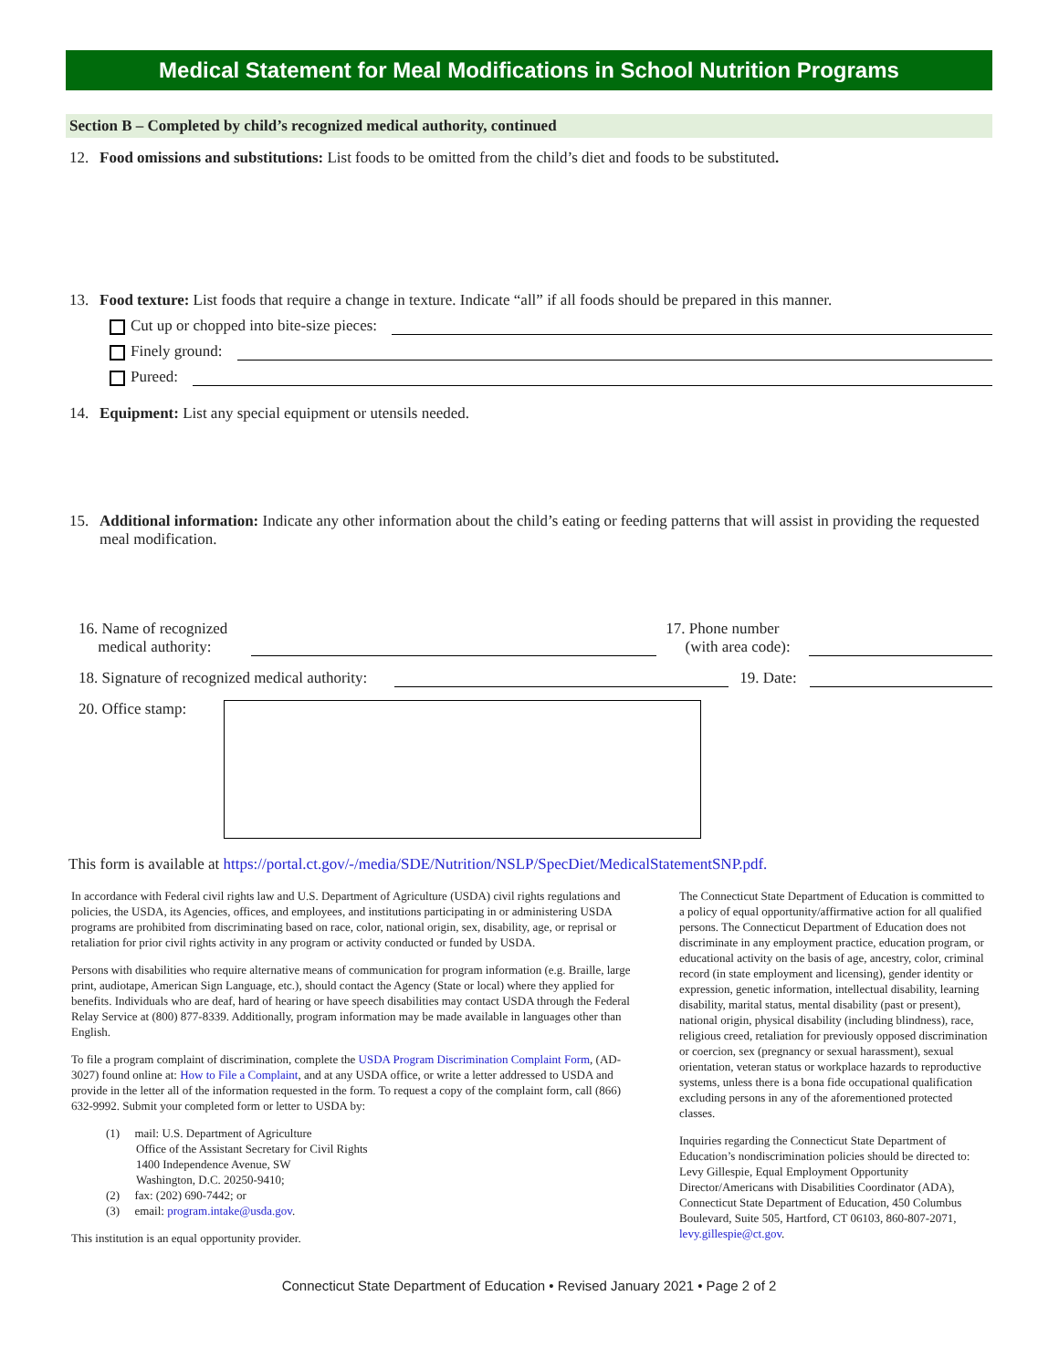Medical Statement for Meal Modifications in School Nutrition Programs
Section B – Completed by child’s recognized medical authority, continued
12. Food omissions and substitutions: List foods to be omitted from the child’s diet and foods to be substituted.
13. Food texture: List foods that require a change in texture. Indicate “all” if all foods should be prepared in this manner.
Cut up or chopped into bite-size pieces:
Finely ground:
Pureed:
14. Equipment: List any special equipment or utensils needed.
15. Additional information: Indicate any other information about the child’s eating or feeding patterns that will assist in providing the requested meal modification.
16. Name of recognized
medical authority: 17. Phone number
(with area code):
18. Signature of recognized medical authority: 19. Date:
20. Office stamp:
This form is available at https://portal.ct.gov/-/media/SDE/Nutrition/NSLP/SpecDiet/MedicalStatementSNP.pdf.
In accordance with Federal civil rights law and U.S. Department of Agriculture (USDA) civil rights regulations and policies, the USDA, its Agencies, offices, and employees, and institutions participating in or administering USDA programs are prohibited from discriminating based on race, color, national origin, sex, disability, age, or reprisal or retaliation for prior civil rights activity in any program or activity conducted or funded by USDA.
Persons with disabilities who require alternative means of communication for program information (e.g. Braille, large print, audiotape, American Sign Language, etc.), should contact the Agency (State or local) where they applied for benefits. Individuals who are deaf, hard of hearing or have speech disabilities may contact USDA through the Federal Relay Service at (800) 877-8339. Additionally, program information may be made available in languages other than English.
To file a program complaint of discrimination, complete the USDA Program Discrimination Complaint Form, (AD-3027) found online at: How to File a Complaint, and at any USDA office, or write a letter addressed to USDA and provide in the letter all of the information requested in the form. To request a copy of the complaint form, call (866) 632-9992. Submit your completed form or letter to USDA by:
(1) mail: U.S. Department of Agriculture
Office of the Assistant Secretary for Civil Rights
1400 Independence Avenue, SW
Washington, D.C. 20250-9410;
(2) fax: (202) 690-7442; or
(3) email: program.intake@usda.gov.
This institution is an equal opportunity provider.
The Connecticut State Department of Education is committed to a policy of equal opportunity/affirmative action for all qualified persons. The Connecticut Department of Education does not discriminate in any employment practice, education program, or educational activity on the basis of age, ancestry, color, criminal record (in state employment and licensing), gender identity or expression, genetic information, intellectual disability, learning disability, marital status, mental disability (past or present), national origin, physical disability (including blindness), race, religious creed, retaliation for previously opposed discrimination or coercion, sex (pregnancy or sexual harassment), sexual orientation, veteran status or workplace hazards to reproductive systems, unless there is a bona fide occupational qualification excluding persons in any of the aforementioned protected classes.
Inquiries regarding the Connecticut State Department of Education’s nondiscrimination policies should be directed to: Levy Gillespie, Equal Employment Opportunity Director/Americans with Disabilities Coordinator (ADA), Connecticut State Department of Education, 450 Columbus Boulevard, Suite 505, Hartford, CT 06103, 860-807-2071, levy.gillespie@ct.gov.
Connecticut State Department of Education • Revised January 2021 • Page 2 of 2